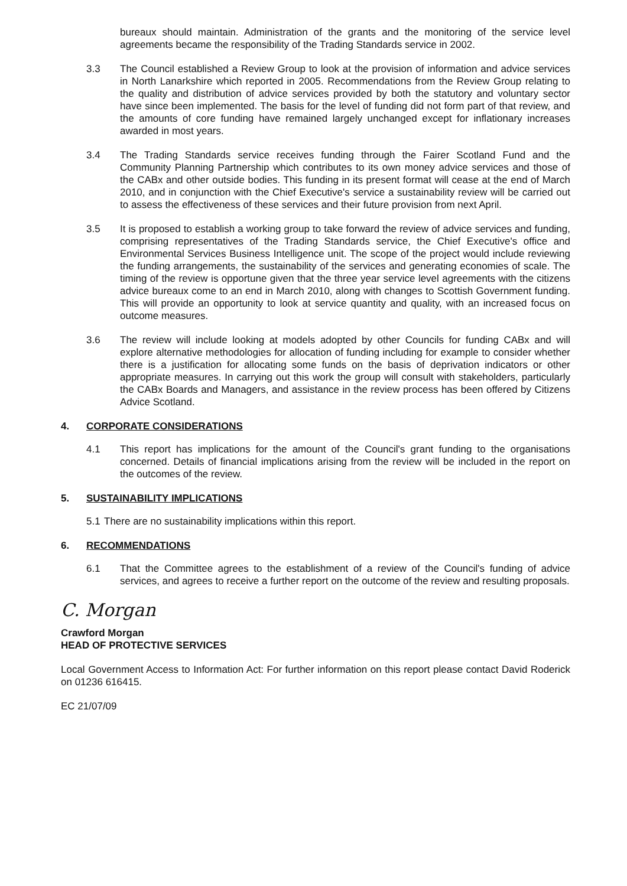bureaux should maintain. Administration of the grants and the monitoring of the service level agreements became the responsibility of the Trading Standards service in 2002.
3.3 The Council established a Review Group to look at the provision of information and advice services in North Lanarkshire which reported in 2005. Recommendations from the Review Group relating to the quality and distribution of advice services provided by both the statutory and voluntary sector have since been implemented. The basis for the level of funding did not form part of that review, and the amounts of core funding have remained largely unchanged except for inflationary increases awarded in most years.
3.4 The Trading Standards service receives funding through the Fairer Scotland Fund and the Community Planning Partnership which contributes to its own money advice services and those of the CABx and other outside bodies. This funding in its present format will cease at the end of March 2010, and in conjunction with the Chief Executive's service a sustainability review will be carried out to assess the effectiveness of these services and their future provision from next April.
3.5 It is proposed to establish a working group to take forward the review of advice services and funding, comprising representatives of the Trading Standards service, the Chief Executive's office and Environmental Services Business Intelligence unit. The scope of the project would include reviewing the funding arrangements, the sustainability of the services and generating economies of scale. The timing of the review is opportune given that the three year service level agreements with the citizens advice bureaux come to an end in March 2010, along with changes to Scottish Government funding. This will provide an opportunity to look at service quantity and quality, with an increased focus on outcome measures.
3.6 The review will include looking at models adopted by other Councils for funding CABx and will explore alternative methodologies for allocation of funding including for example to consider whether there is a justification for allocating some funds on the basis of deprivation indicators or other appropriate measures. In carrying out this work the group will consult with stakeholders, particularly the CABx Boards and Managers, and assistance in the review process has been offered by Citizens Advice Scotland.
4. CORPORATE CONSIDERATIONS
4.1 This report has implications for the amount of the Council's grant funding to the organisations concerned. Details of financial implications arising from the review will be included in the report on the outcomes of the review.
5. SUSTAINABILITY IMPLICATIONS
5.1
There are no sustainability implications within this report.
6. RECOMMENDATIONS
6.1 That the Committee agrees to the establishment of a review of the Council's funding of advice services, and agrees to receive a further report on the outcome of the review and resulting proposals.
C. Morgan
Crawford Morgan
HEAD OF PROTECTIVE SERVICES
Local Government Access to Information Act: For further information on this report please contact David Roderick on 01236 616415.
EC 21/07/09